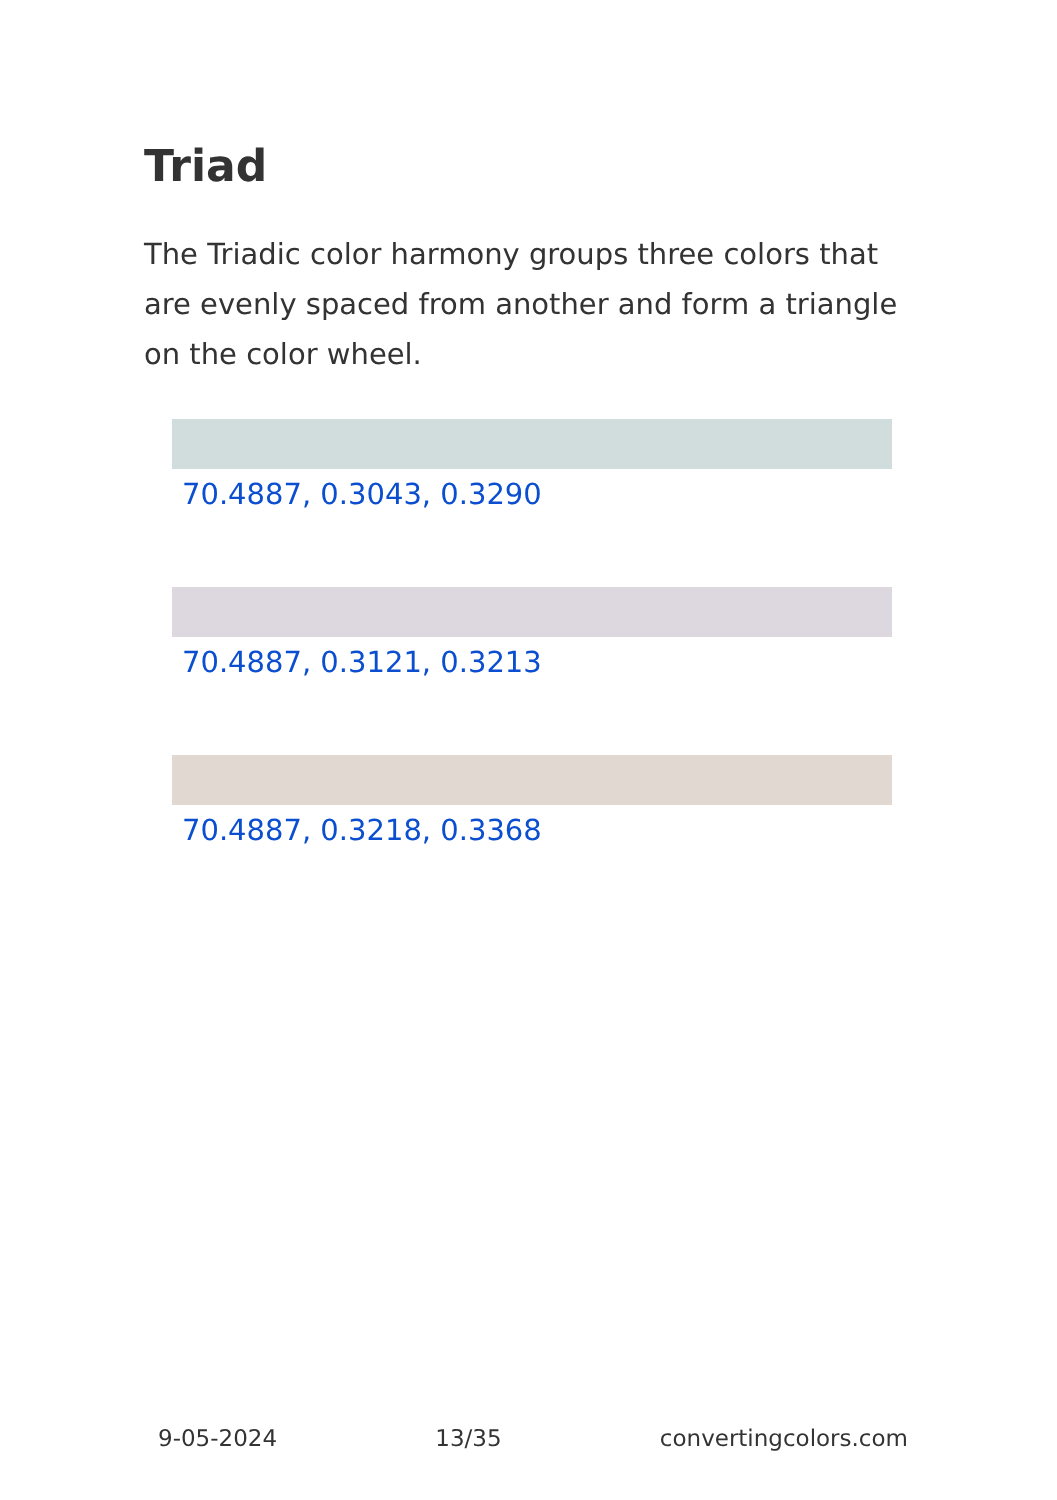Triad
The Triadic color harmony groups three colors that are evenly spaced from another and form a triangle on the color wheel.
70.4887, 0.3043, 0.3290
70.4887, 0.3121, 0.3213
70.4887, 0.3218, 0.3368
9-05-2024 13/35 convertingcolors.com